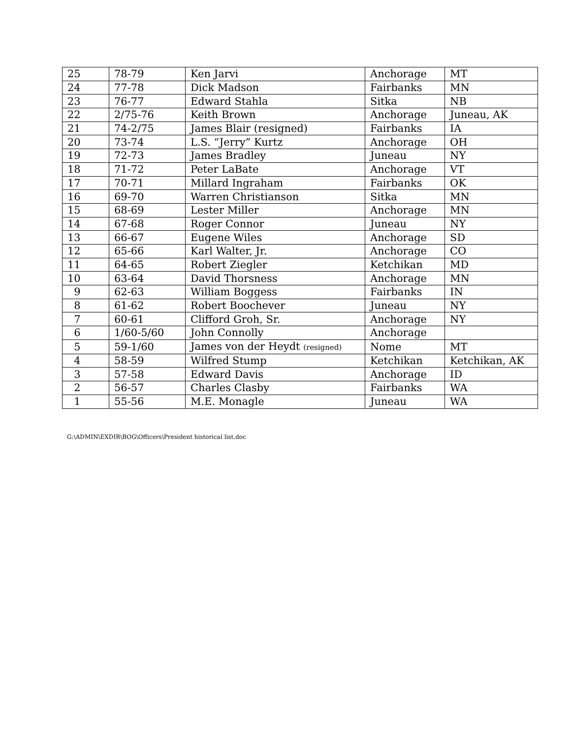| 25 | 78-79 | Ken Jarvi | Anchorage | MT |
| 24 | 77-78 | Dick Madson | Fairbanks | MN |
| 23 | 76-77 | Edward Stahla | Sitka | NB |
| 22 | 2/75-76 | Keith Brown | Anchorage | Juneau, AK |
| 21 | 74-2/75 | James Blair (resigned) | Fairbanks | IA |
| 20 | 73-74 | L.S. “Jerry” Kurtz | Anchorage | OH |
| 19 | 72-73 | James Bradley | Juneau | NY |
| 18 | 71-72 | Peter LaBate | Anchorage | VT |
| 17 | 70-71 | Millard Ingraham | Fairbanks | OK |
| 16 | 69-70 | Warren Christianson | Sitka | MN |
| 15 | 68-69 | Lester Miller | Anchorage | MN |
| 14 | 67-68 | Roger Connor | Juneau | NY |
| 13 | 66-67 | Eugene Wiles | Anchorage | SD |
| 12 | 65-66 | Karl Walter, Jr. | Anchorage | CO |
| 11 | 64-65 | Robert Ziegler | Ketchikan | MD |
| 10 | 63-64 | David Thorsness | Anchorage | MN |
| 9 | 62-63 | William Boggess | Fairbanks | IN |
| 8 | 61-62 | Robert Boochever | Juneau | NY |
| 7 | 60-61 | Clifford Groh, Sr. | Anchorage | NY |
| 6 | 1/60-5/60 | John Connolly | Anchorage | |
| 5 | 59-1/60 | James von der Heydt (resigned) | Nome | MT |
| 4 | 58-59 | Wilfred Stump | Ketchikan | Ketchikan, AK |
| 3 | 57-58 | Edward Davis | Anchorage | ID |
| 2 | 56-57 | Charles Clasby | Fairbanks | WA |
| 1 | 55-56 | M.E. Monagle | Juneau | WA |
G:\ADMIN\EXDIR\BOG\Officers\President historical list.doc